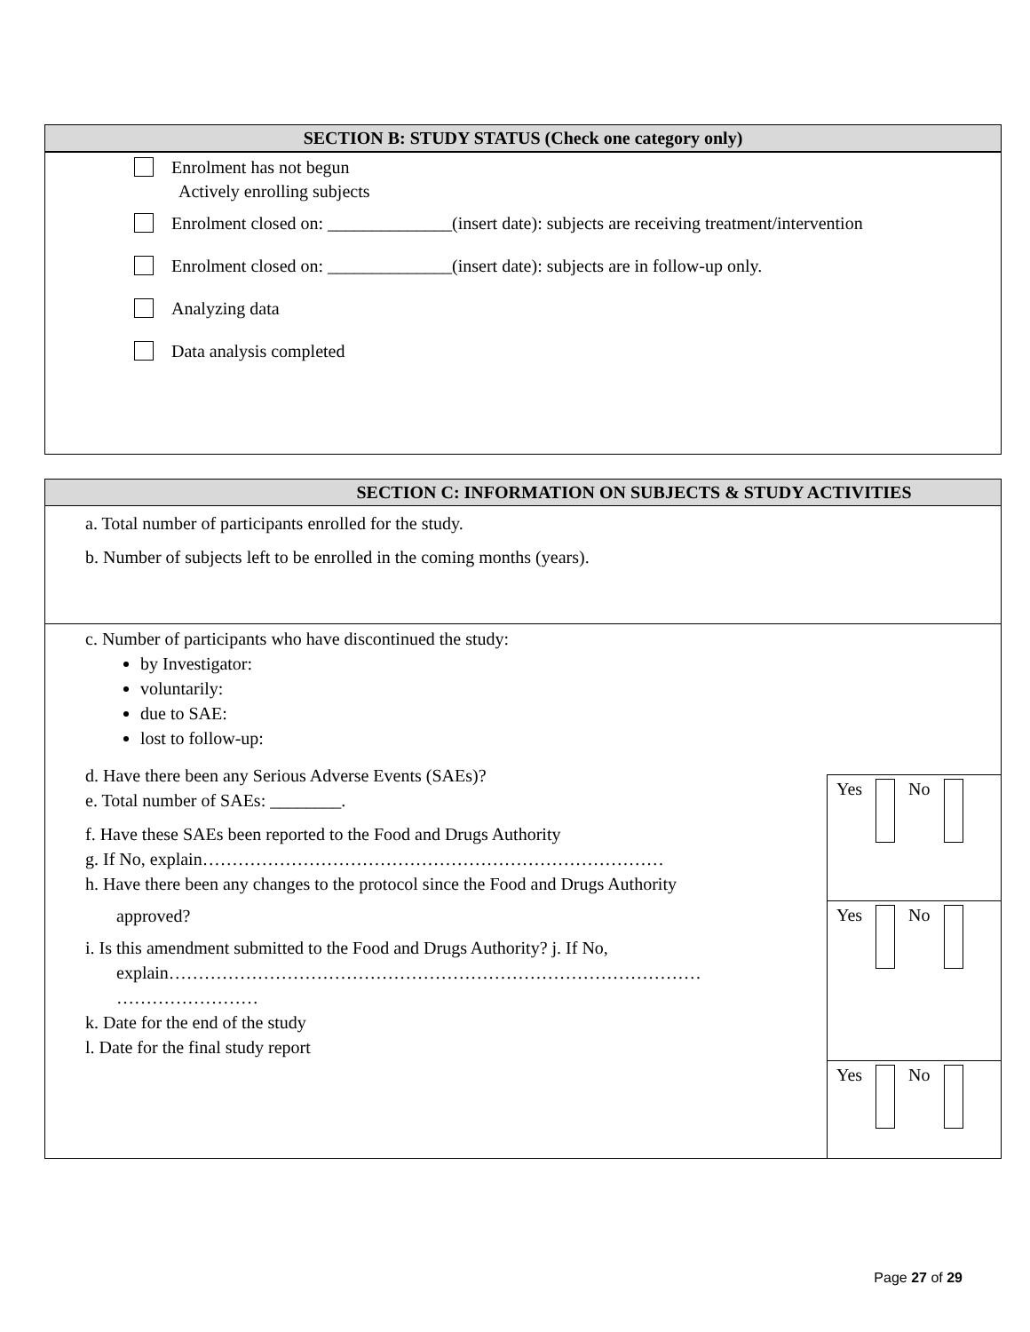SECTION B: STUDY STATUS (Check one category only)
Enrolment has not begun
Actively enrolling subjects
Enrolment closed on: ______________(insert date): subjects are receiving treatment/intervention
Enrolment closed on: ______________(insert date): subjects are in follow-up only.
Analyzing data
Data analysis completed
SECTION C: INFORMATION ON SUBJECTS & STUDY ACTIVITIES
a. Total number of participants enrolled for the study.
b. Number of subjects left to be enrolled in the coming months (years).
c. Number of participants who have discontinued the study:
by Investigator:
voluntarily:
due to SAE:
lost to follow-up:
d. Have there been any Serious Adverse Events (SAEs)?
e. Total number of SAEs: ________.
f. Have these SAEs been reported to the Food and Drugs Authority
g. If No, explain……………………………………………………………………
h. Have there been any changes to the protocol since the Food and Drugs Authority
approved?
i. Is this amendment submitted to the Food and Drugs Authority? j. If No,
explain………………………………………………………………………………
……………………
k. Date for the end of the study
l. Date for the final study report
Yes No
Yes No
Yes No
Page 27 of 29